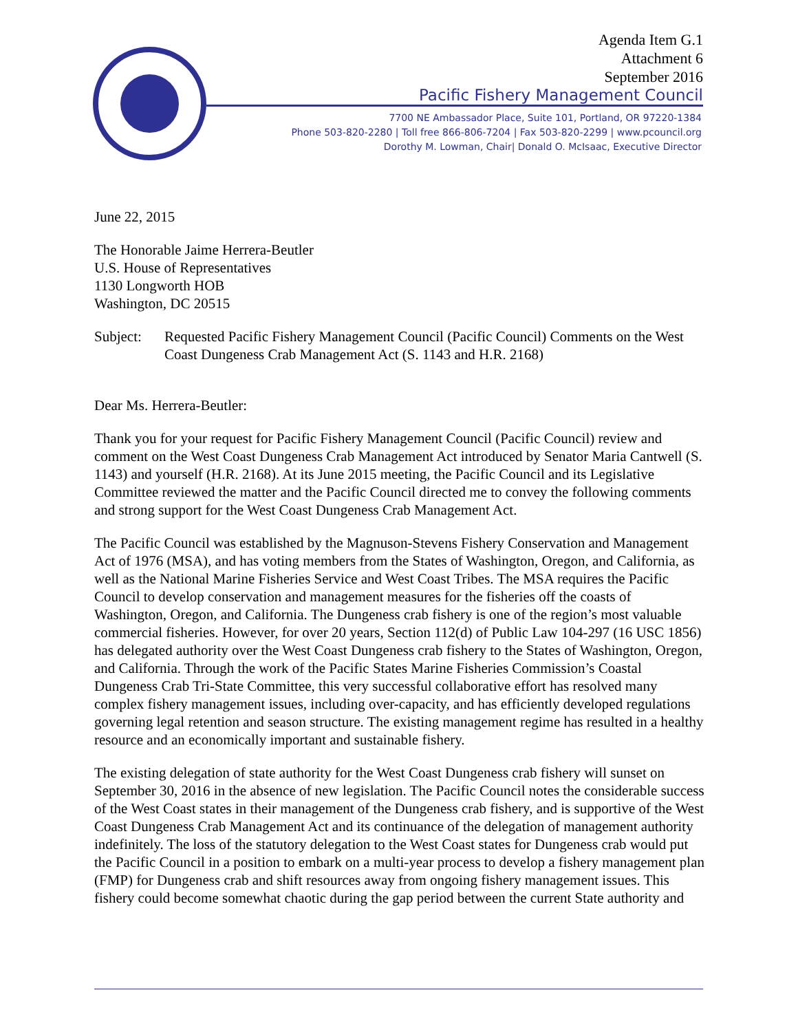Agenda Item G.1
Attachment 6
September 2016
Pacific Fishery Management Council
7700 NE Ambassador Place, Suite 101, Portland, OR 97220-1384
Phone 503-820-2280 | Toll free 866-806-7204 | Fax 503-820-2299 | www.pcouncil.org
Dorothy M. Lowman, Chair| Donald O. McIsaac, Executive Director
June 22, 2015
The Honorable Jaime Herrera-Beutler
U.S. House of Representatives
1130 Longworth HOB
Washington, DC 20515
Subject: Requested Pacific Fishery Management Council (Pacific Council) Comments on the West Coast Dungeness Crab Management Act (S. 1143 and H.R. 2168)
Dear Ms. Herrera-Beutler:
Thank you for your request for Pacific Fishery Management Council (Pacific Council) review and comment on the West Coast Dungeness Crab Management Act introduced by Senator Maria Cantwell (S. 1143) and yourself (H.R. 2168). At its June 2015 meeting, the Pacific Council and its Legislative Committee reviewed the matter and the Pacific Council directed me to convey the following comments and strong support for the West Coast Dungeness Crab Management Act.
The Pacific Council was established by the Magnuson-Stevens Fishery Conservation and Management Act of 1976 (MSA), and has voting members from the States of Washington, Oregon, and California, as well as the National Marine Fisheries Service and West Coast Tribes. The MSA requires the Pacific Council to develop conservation and management measures for the fisheries off the coasts of Washington, Oregon, and California. The Dungeness crab fishery is one of the region’s most valuable commercial fisheries. However, for over 20 years, Section 112(d) of Public Law 104-297 (16 USC 1856) has delegated authority over the West Coast Dungeness crab fishery to the States of Washington, Oregon, and California. Through the work of the Pacific States Marine Fisheries Commission’s Coastal Dungeness Crab Tri-State Committee, this very successful collaborative effort has resolved many complex fishery management issues, including over-capacity, and has efficiently developed regulations governing legal retention and season structure. The existing management regime has resulted in a healthy resource and an economically important and sustainable fishery.
The existing delegation of state authority for the West Coast Dungeness crab fishery will sunset on September 30, 2016 in the absence of new legislation. The Pacific Council notes the considerable success of the West Coast states in their management of the Dungeness crab fishery, and is supportive of the West Coast Dungeness Crab Management Act and its continuance of the delegation of management authority indefinitely. The loss of the statutory delegation to the West Coast states for Dungeness crab would put the Pacific Council in a position to embark on a multi-year process to develop a fishery management plan (FMP) for Dungeness crab and shift resources away from ongoing fishery management issues. This fishery could become somewhat chaotic during the gap period between the current State authority and